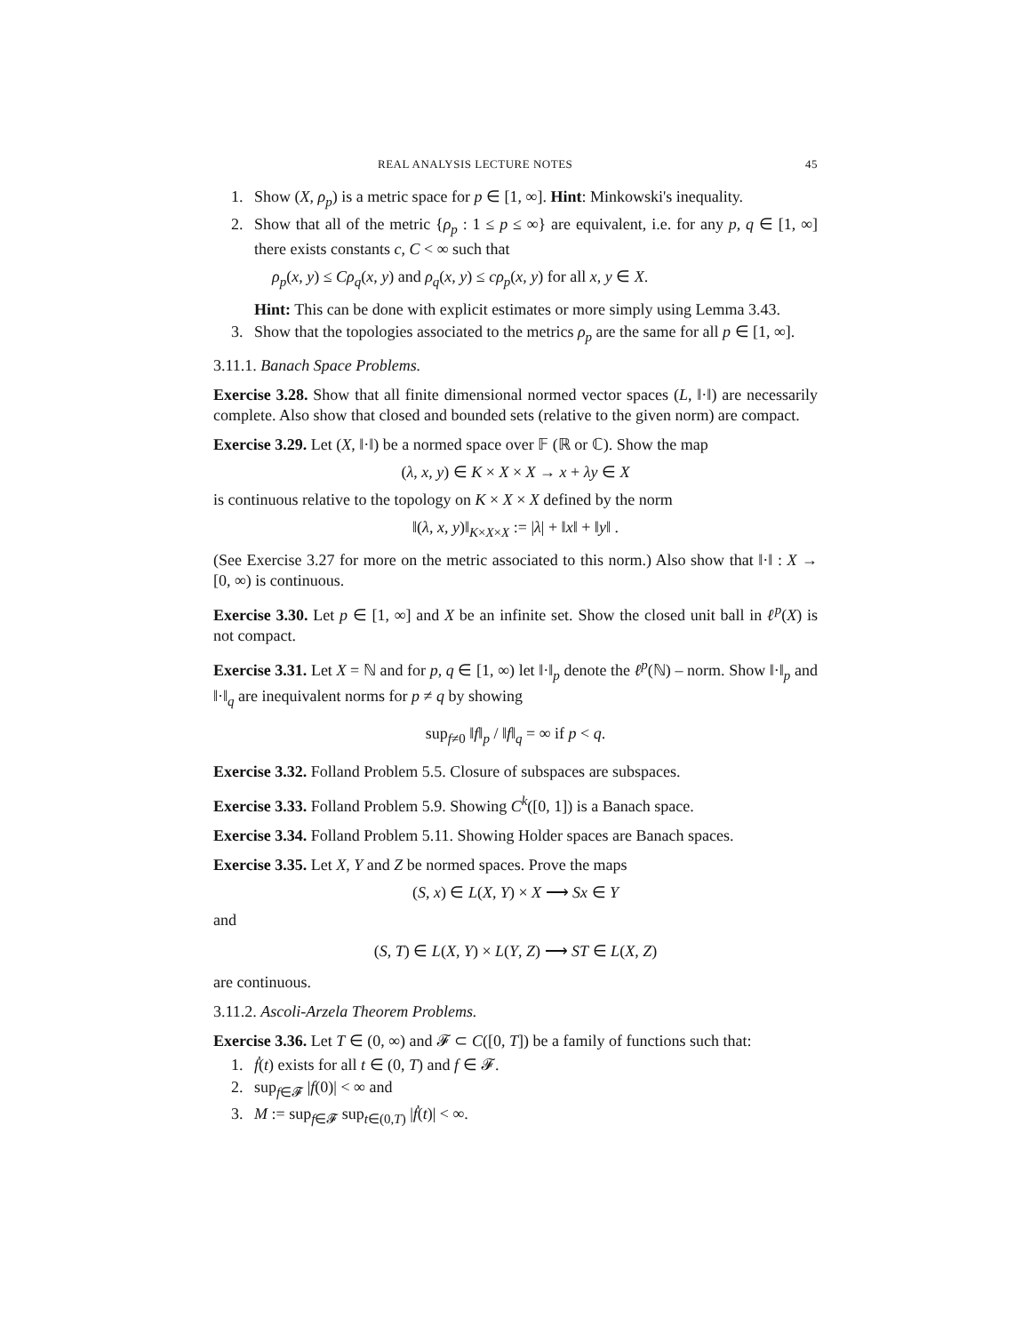REAL ANALYSIS LECTURE NOTES 45
1. Show (X, ρ<sub>p</sub>) is a metric space for p ∈ [1, ∞]. Hint: Minkowski's inequality.
2. Show that all of the metric {ρ<sub>p</sub> : 1 ≤ p ≤ ∞} are equivalent, i.e. for any p, q ∈ [1, ∞] there exists constants c, C < ∞ such that
ρ<sub>p</sub>(x, y) ≤ Cρ<sub>q</sub>(x, y) and ρ<sub>q</sub>(x, y) ≤ cρ<sub>p</sub>(x, y) for all x, y ∈ X.
Hint: This can be done with explicit estimates or more simply using Lemma 3.43.
3. Show that the topologies associated to the metrics ρ<sub>p</sub> are the same for all p ∈ [1, ∞].
3.11.1. Banach Space Problems.
Exercise 3.28. Show that all finite dimensional normed vector spaces (L, ‖·‖) are necessarily complete. Also show that closed and bounded sets (relative to the given norm) are compact.
Exercise 3.29. Let (X, ‖·‖) be a normed space over 𝔽 (ℝ or ℂ). Show the map
(λ, x, y) ∈ K × X × X → x + λy ∈ X
is continuous relative to the topology on K × X × X defined by the norm
‖(λ, x, y)‖<sub>K×X×X</sub> := |λ| + ‖x‖ + ‖y‖ .
(See Exercise 3.27 for more on the metric associated to this norm.) Also show that ‖·‖ : X → [0, ∞) is continuous.
Exercise 3.30. Let p ∈ [1, ∞] and X be an infinite set. Show the closed unit ball in ℓ<sup>p</sup>(X) is not compact.
Exercise 3.31. Let X = ℕ and for p, q ∈ [1, ∞) let ‖·‖<sub>p</sub> denote the ℓ<sup>p</sup>(ℕ) – norm. Show ‖·‖<sub>p</sub> and ‖·‖<sub>q</sub> are inequivalent norms for p ≠ q by showing
sup<sub>f≠0</sub> ‖f‖<sub>p</sub> / ‖f‖<sub>q</sub> = ∞ if p < q.
Exercise 3.32. Folland Problem 5.5. Closure of subspaces are subspaces.
Exercise 3.33. Folland Problem 5.9. Showing C<sup>k</sup>([0, 1]) is a Banach space.
Exercise 3.34. Folland Problem 5.11. Showing Holder spaces are Banach spaces.
Exercise 3.35. Let X, Y and Z be normed spaces. Prove the maps
(S, x) ∈ L(X, Y) × X ⟶ Sx ∈ Y
and
(S, T) ∈ L(X, Y) × L(Y, Z) ⟶ ST ∈ L(X, Z)
are continuous.
3.11.2. Ascoli-Arzela Theorem Problems.
Exercise 3.36. Let T ∈ (0, ∞) and 𝓕 ⊂ C([0, T]) be a family of functions such that:
1. ḟ(t) exists for all t ∈ (0, T) and f ∈ 𝓕.
2. sup<sub>f∈𝓕</sub> |f(0)| < ∞ and
3. M := sup<sub>f∈𝓕</sub> sup<sub>t∈(0,T)</sub> |ḟ(t)| < ∞.